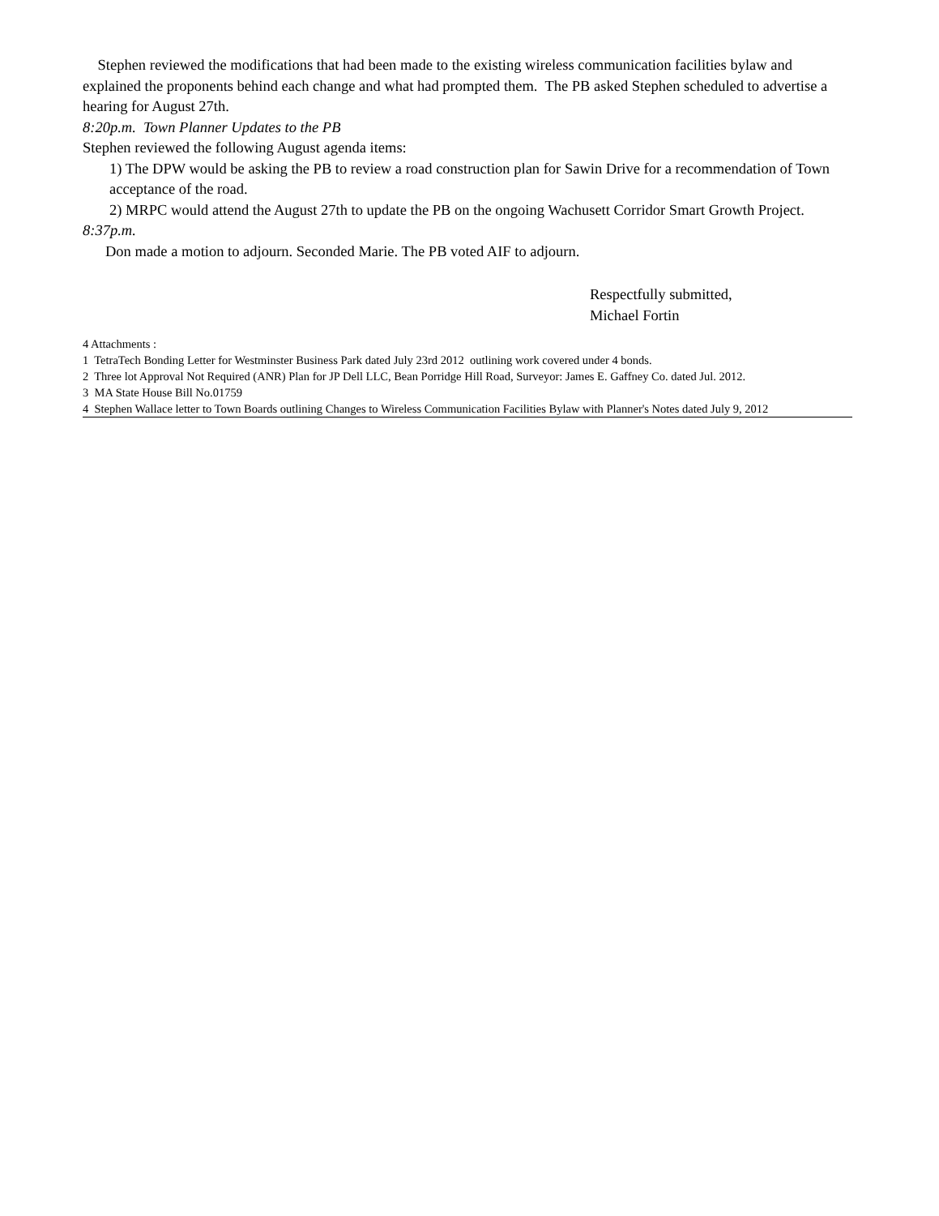Stephen reviewed the modifications that had been made to the existing wireless communication facilities bylaw and explained the proponents behind each change and what had prompted them. The PB asked Stephen scheduled to advertise a hearing for August 27th.
8:20p.m. Town Planner Updates to the PB
Stephen reviewed the following August agenda items:
1) The DPW would be asking the PB to review a road construction plan for Sawin Drive for a recommendation of Town acceptance of the road.
2) MRPC would attend the August 27th to update the PB on the ongoing Wachusett Corridor Smart Growth Project.
8:37p.m.
Don made a motion to adjourn. Seconded Marie. The PB voted AIF to adjourn.
Respectfully submitted,
Michael Fortin
4 Attachments :
1 TetraTech Bonding Letter for Westminster Business Park dated July 23rd 2012 outlining work covered under 4 bonds.
2 Three lot Approval Not Required (ANR) Plan for JP Dell LLC, Bean Porridge Hill Road, Surveyor: James E. Gaffney Co. dated Jul. 2012.
3 MA State House Bill No.01759
4 Stephen Wallace letter to Town Boards outlining Changes to Wireless Communication Facilities Bylaw with Planner's Notes dated July 9, 2012